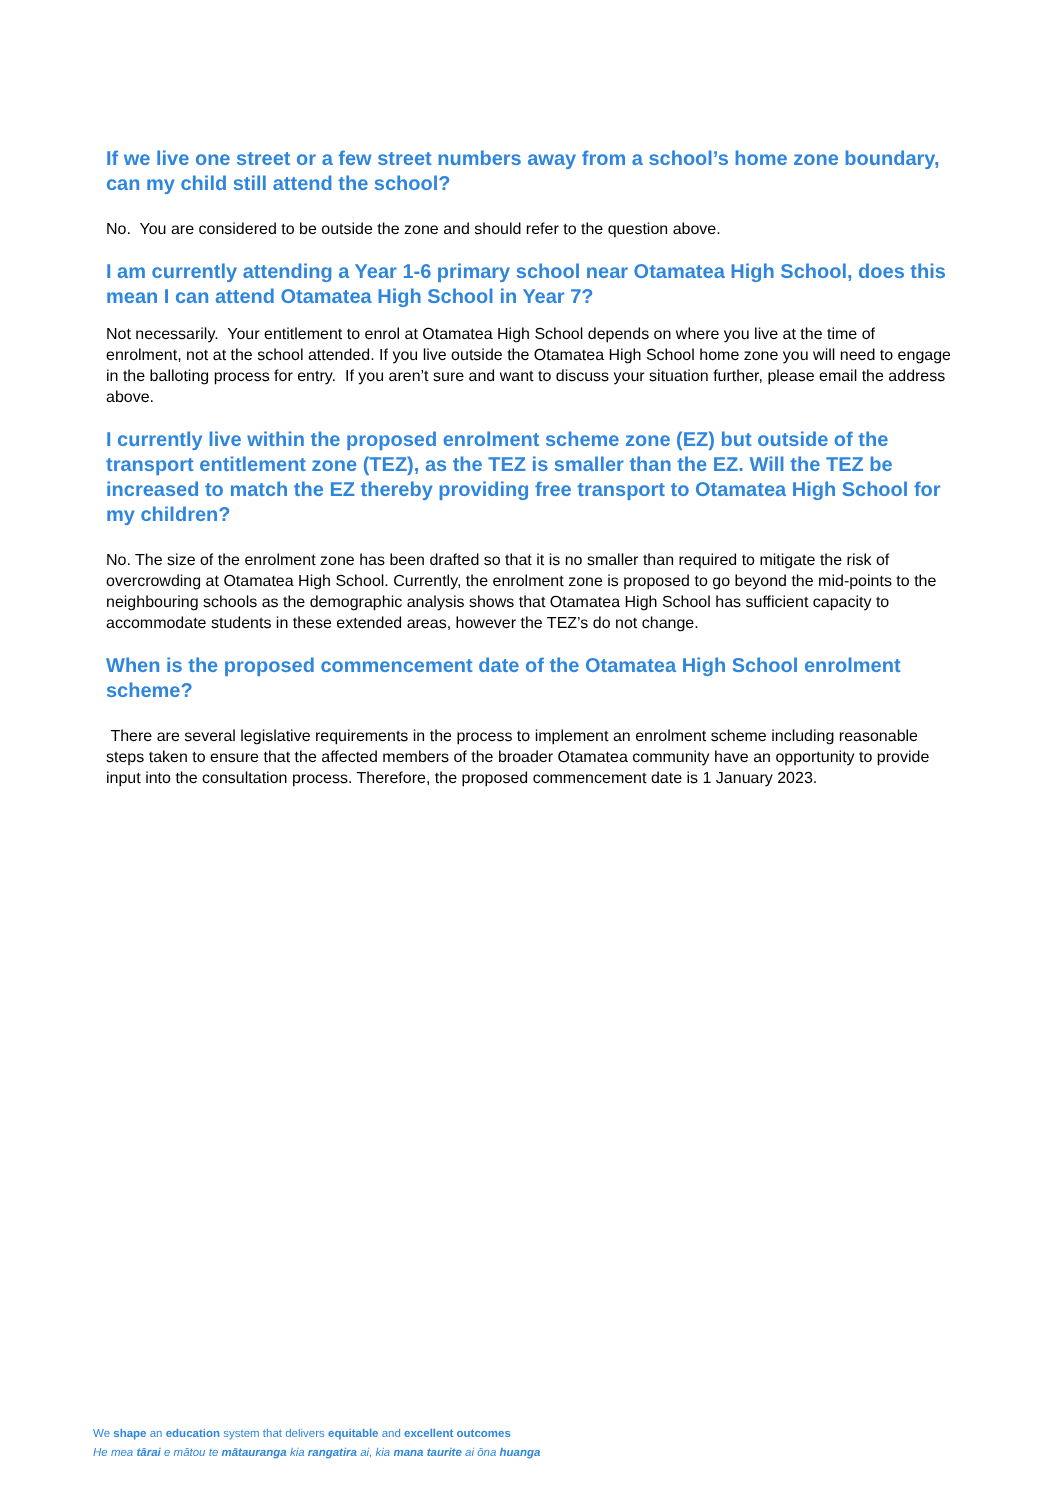If we live one street or a few street numbers away from a school’s home zone boundary, can my child still attend the school?
No. You are considered to be outside the zone and should refer to the question above.
I am currently attending a Year 1-6 primary school near Otamatea High School, does this mean I can attend Otamatea High School in Year 7?
Not necessarily. Your entitlement to enrol at Otamatea High School depends on where you live at the time of enrolment, not at the school attended. If you live outside the Otamatea High School home zone you will need to engage in the balloting process for entry. If you aren’t sure and want to discuss your situation further, please email the address above.
I currently live within the proposed enrolment scheme zone (EZ) but outside of the transport entitlement zone (TEZ), as the TEZ is smaller than the EZ. Will the TEZ be increased to match the EZ thereby providing free transport to Otamatea High School for my children?
No. The size of the enrolment zone has been drafted so that it is no smaller than required to mitigate the risk of overcrowding at Otamatea High School. Currently, the enrolment zone is proposed to go beyond the mid-points to the neighbouring schools as the demographic analysis shows that Otamatea High School has sufficient capacity to accommodate students in these extended areas, however the TEZ’s do not change.
When is the proposed commencement date of the Otamatea High School enrolment scheme?
There are several legislative requirements in the process to implement an enrolment scheme including reasonable steps taken to ensure that the affected members of the broader Otamatea community have an opportunity to provide input into the consultation process. Therefore, the proposed commencement date is 1 January 2023.
We shape an education system that delivers equitable and excellent outcomes
He mea tārai e mātou te mātauranga kia rangatira ai, kia mana taurite ai ōna huanga